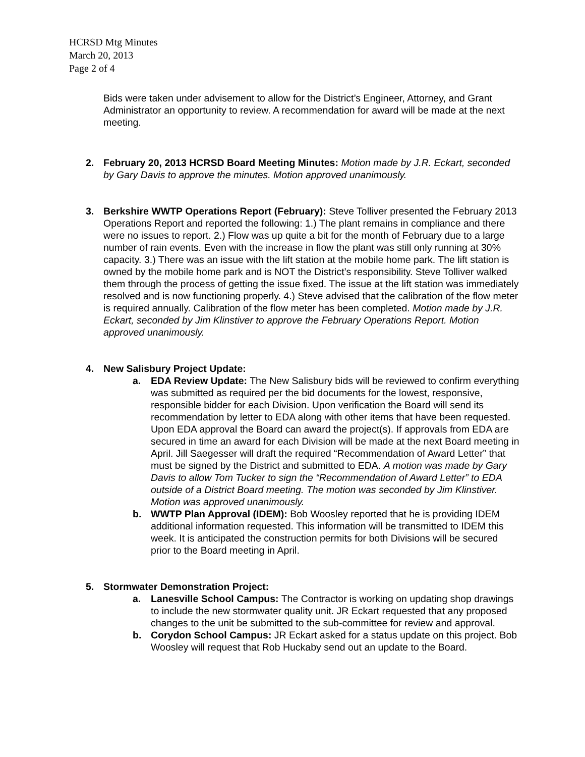HCRSD Mtg Minutes
March 20, 2013
Page 2 of 4
Bids were taken under advisement to allow for the District’s Engineer, Attorney, and Grant Administrator an opportunity to review. A recommendation for award will be made at the next meeting.
2. February 20, 2013 HCRSD Board Meeting Minutes: Motion made by J.R. Eckart, seconded by Gary Davis to approve the minutes. Motion approved unanimously.
3. Berkshire WWTP Operations Report (February): Steve Tolliver presented the February 2013 Operations Report and reported the following: 1.) The plant remains in compliance and there were no issues to report. 2.) Flow was up quite a bit for the month of February due to a large number of rain events. Even with the increase in flow the plant was still only running at 30% capacity. 3.) There was an issue with the lift station at the mobile home park. The lift station is owned by the mobile home park and is NOT the District’s responsibility. Steve Tolliver walked them through the process of getting the issue fixed. The issue at the lift station was immediately resolved and is now functioning properly. 4.) Steve advised that the calibration of the flow meter is required annually. Calibration of the flow meter has been completed. Motion made by J.R. Eckart, seconded by Jim Klinstiver to approve the February Operations Report. Motion approved unanimously.
4. New Salisbury Project Update:
a. EDA Review Update: The New Salisbury bids will be reviewed to confirm everything was submitted as required per the bid documents for the lowest, responsive, responsible bidder for each Division. Upon verification the Board will send its recommendation by letter to EDA along with other items that have been requested. Upon EDA approval the Board can award the project(s). If approvals from EDA are secured in time an award for each Division will be made at the next Board meeting in April. Jill Saegesser will draft the required “Recommendation of Award Letter” that must be signed by the District and submitted to EDA. A motion was made by Gary Davis to allow Tom Tucker to sign the “Recommendation of Award Letter” to EDA outside of a District Board meeting. The motion was seconded by Jim Klinstiver. Motion was approved unanimously.
b. WWTP Plan Approval (IDEM): Bob Woosley reported that he is providing IDEM additional information requested. This information will be transmitted to IDEM this week. It is anticipated the construction permits for both Divisions will be secured prior to the Board meeting in April.
5. Stormwater Demonstration Project:
a. Lanesville School Campus: The Contractor is working on updating shop drawings to include the new stormwater quality unit. JR Eckart requested that any proposed changes to the unit be submitted to the sub-committee for review and approval.
b. Corydon School Campus: JR Eckart asked for a status update on this project. Bob Woosley will request that Rob Huckaby send out an update to the Board.